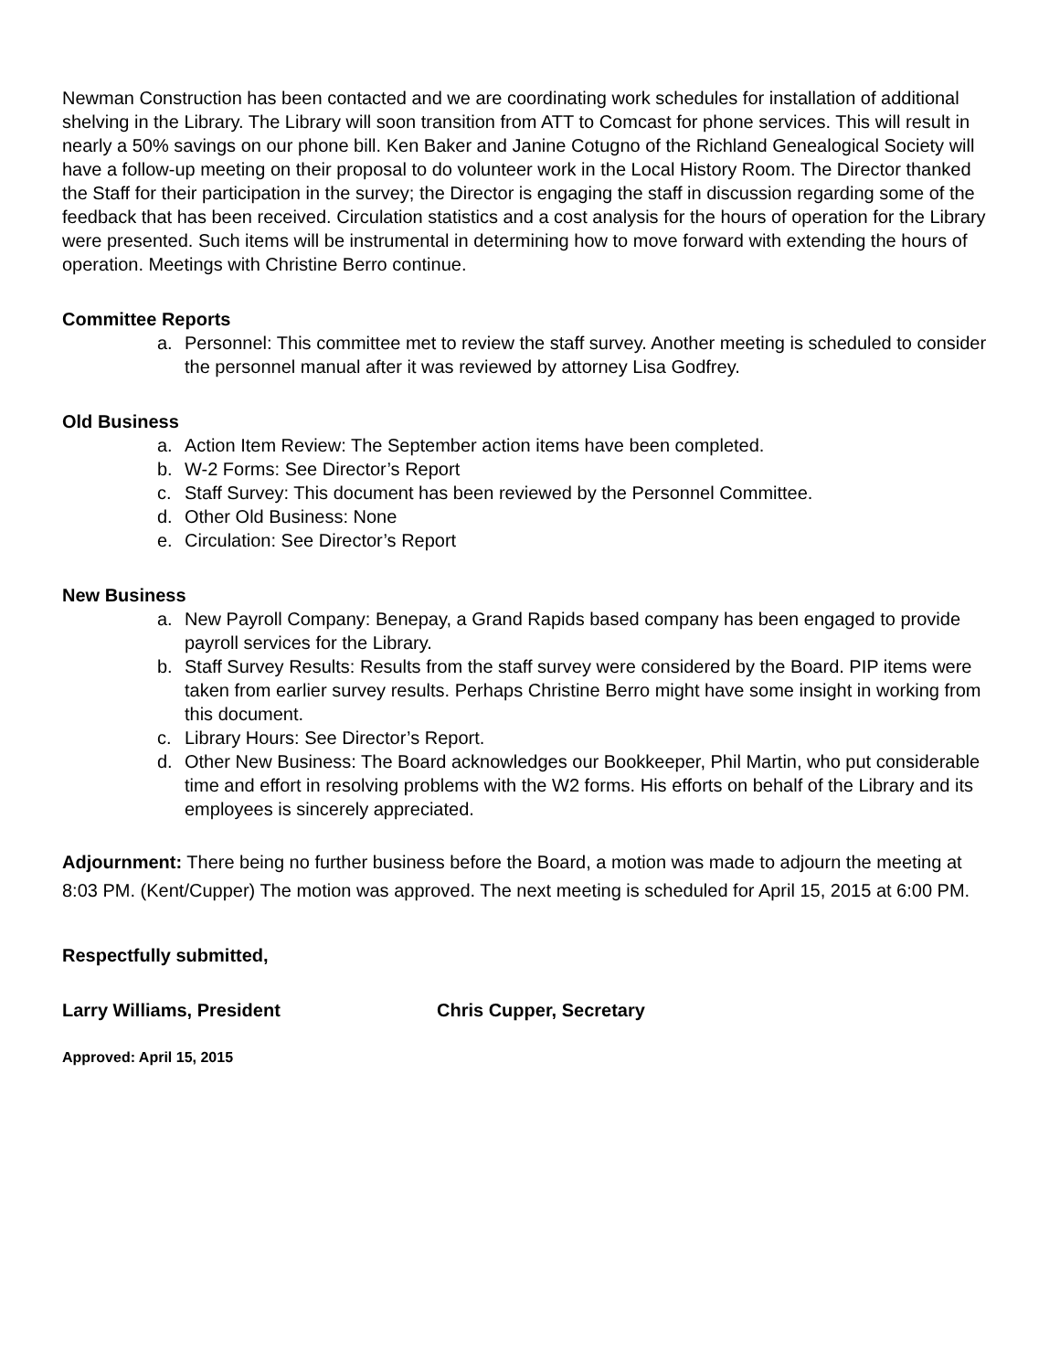Newman Construction has been contacted and we are coordinating work schedules for installation of additional shelving in the Library. The Library will soon transition from ATT to Comcast for phone services. This will result in nearly a 50% savings on our phone bill. Ken Baker and Janine Cotugno of the Richland Genealogical Society will have a follow-up meeting on their proposal to do volunteer work in the Local History Room. The Director thanked the Staff for their participation in the survey; the Director is engaging the staff in discussion regarding some of the feedback that has been received. Circulation statistics and a cost analysis for the hours of operation for the Library were presented. Such items will be instrumental in determining how to move forward with extending the hours of operation. Meetings with Christine Berro continue.
Committee Reports
a. Personnel: This committee met to review the staff survey. Another meeting is scheduled to consider the personnel manual after it was reviewed by attorney Lisa Godfrey.
Old Business
a. Action Item Review: The September action items have been completed.
b. W-2 Forms: See Director’s Report
c. Staff Survey: This document has been reviewed by the Personnel Committee.
d. Other Old Business: None
e. Circulation: See Director’s Report
New Business
a. New Payroll Company: Benepay, a Grand Rapids based company has been engaged to provide payroll services for the Library.
b. Staff Survey Results: Results from the staff survey were considered by the Board. PIP items were taken from earlier survey results. Perhaps Christine Berro might have some insight in working from this document.
c. Library Hours: See Director’s Report.
d. Other New Business: The Board acknowledges our Bookkeeper, Phil Martin, who put considerable time and effort in resolving problems with the W2 forms. His efforts on behalf of the Library and its employees is sincerely appreciated.
Adjournment: There being no further business before the Board, a motion was made to adjourn the meeting at 8:03 PM. (Kent/Cupper) The motion was approved. The next meeting is scheduled for April 15, 2015 at 6:00 PM.
Respectfully submitted,
Larry Williams, President Chris Cupper, Secretary
Approved: April 15, 2015